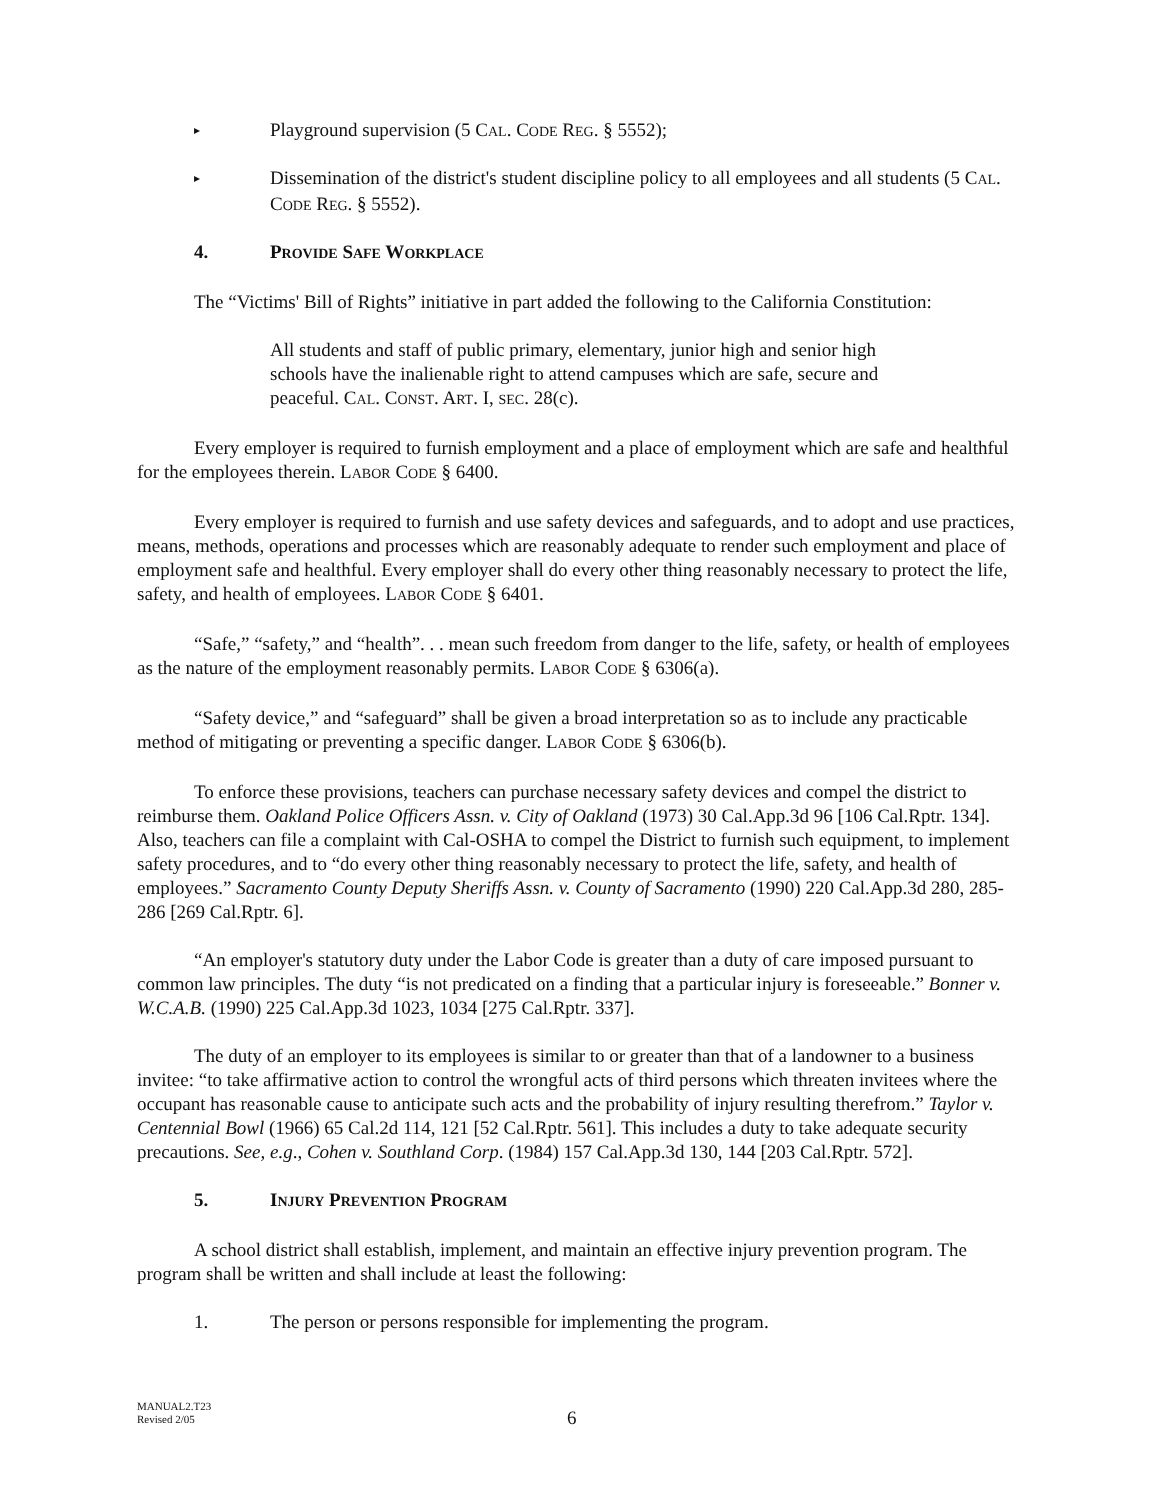▸ Playground supervision (5 CAL. CODE REG. § 5552);
▸ Dissemination of the district's student discipline policy to all employees and all students (5 CAL. CODE REG. § 5552).
4. PROVIDE SAFE WORKPLACE
The “Victims' Bill of Rights” initiative in part added the following to the California Constitution:
All students and staff of public primary, elementary, junior high and senior high schools have the inalienable right to attend campuses which are safe, secure and peaceful. CAL. CONST. ART. I, SEC. 28(c).
Every employer is required to furnish employment and a place of employment which are safe and healthful for the employees therein. LABOR CODE § 6400.
Every employer is required to furnish and use safety devices and safeguards, and to adopt and use practices, means, methods, operations and processes which are reasonably adequate to render such employment and place of employment safe and healthful. Every employer shall do every other thing reasonably necessary to protect the life, safety, and health of employees. LABOR CODE § 6401.
“Safe,” “safety,” and “health”. . . mean such freedom from danger to the life, safety, or health of employees as the nature of the employment reasonably permits. LABOR CODE § 6306(a).
“Safety device,” and “safeguard” shall be given a broad interpretation so as to include any practicable method of mitigating or preventing a specific danger. LABOR CODE § 6306(b).
To enforce these provisions, teachers can purchase necessary safety devices and compel the district to reimburse them. Oakland Police Officers Assn. v. City of Oakland (1973) 30 Cal.App.3d 96 [106 Cal.Rptr. 134]. Also, teachers can file a complaint with Cal-OSHA to compel the District to furnish such equipment, to implement safety procedures, and to “do every other thing reasonably necessary to protect the life, safety, and health of employees.” Sacramento County Deputy Sheriffs Assn. v. County of Sacramento (1990) 220 Cal.App.3d 280, 285-286 [269 Cal.Rptr. 6].
“An employer's statutory duty under the Labor Code is greater than a duty of care imposed pursuant to common law principles. The duty “is not predicated on a finding that a particular injury is foreseeable.” Bonner v. W.C.A.B. (1990) 225 Cal.App.3d 1023, 1034 [275 Cal.Rptr. 337].
The duty of an employer to its employees is similar to or greater than that of a landowner to a business invitee: “to take affirmative action to control the wrongful acts of third persons which threaten invitees where the occupant has reasonable cause to anticipate such acts and the probability of injury resulting therefrom.” Taylor v. Centennial Bowl (1966) 65 Cal.2d 114, 121 [52 Cal.Rptr. 561]. This includes a duty to take adequate security precautions. See, e.g., Cohen v. Southland Corp. (1984) 157 Cal.App.3d 130, 144 [203 Cal.Rptr. 572].
5. INJURY PREVENTION PROGRAM
A school district shall establish, implement, and maintain an effective injury prevention program. The program shall be written and shall include at least the following:
1. The person or persons responsible for implementing the program.
MANUAL2.T23
Revised 2/05
6